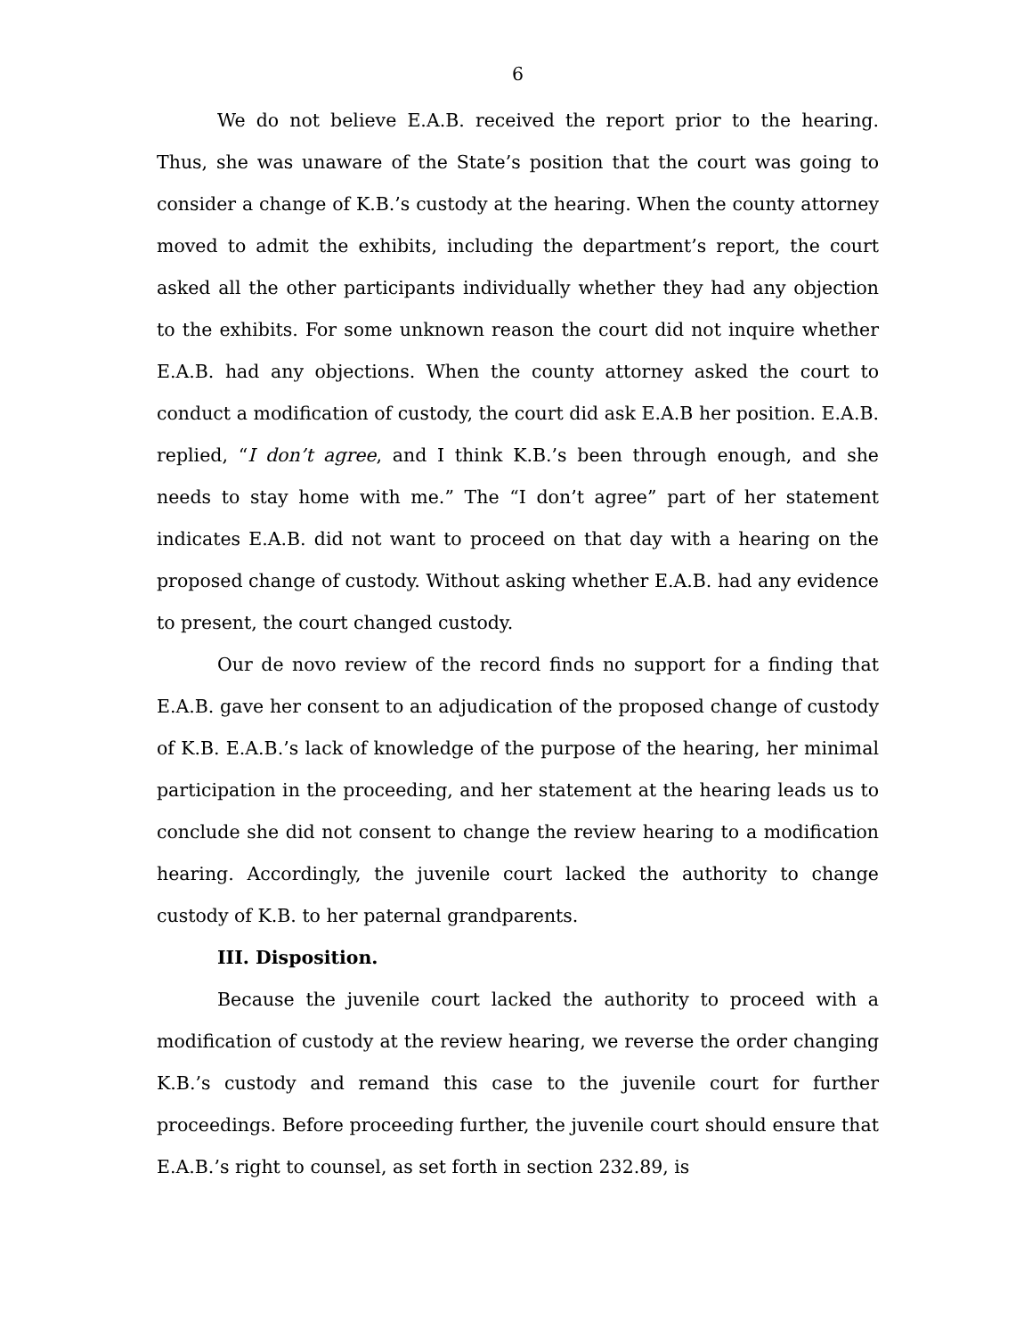6
We do not believe E.A.B. received the report prior to the hearing. Thus, she was unaware of the State’s position that the court was going to consider a change of K.B.’s custody at the hearing. When the county attorney moved to admit the exhibits, including the department’s report, the court asked all the other participants individually whether they had any objection to the exhibits. For some unknown reason the court did not inquire whether E.A.B. had any objections. When the county attorney asked the court to conduct a modification of custody, the court did ask E.A.B her position. E.A.B. replied, “I don’t agree, and I think K.B.’s been through enough, and she needs to stay home with me.” The “I don’t agree” part of her statement indicates E.A.B. did not want to proceed on that day with a hearing on the proposed change of custody. Without asking whether E.A.B. had any evidence to present, the court changed custody.
Our de novo review of the record finds no support for a finding that E.A.B. gave her consent to an adjudication of the proposed change of custody of K.B. E.A.B.’s lack of knowledge of the purpose of the hearing, her minimal participation in the proceeding, and her statement at the hearing leads us to conclude she did not consent to change the review hearing to a modification hearing. Accordingly, the juvenile court lacked the authority to change custody of K.B. to her paternal grandparents.
III. Disposition.
Because the juvenile court lacked the authority to proceed with a modification of custody at the review hearing, we reverse the order changing K.B.’s custody and remand this case to the juvenile court for further proceedings. Before proceeding further, the juvenile court should ensure that E.A.B.’s right to counsel, as set forth in section 232.89, is